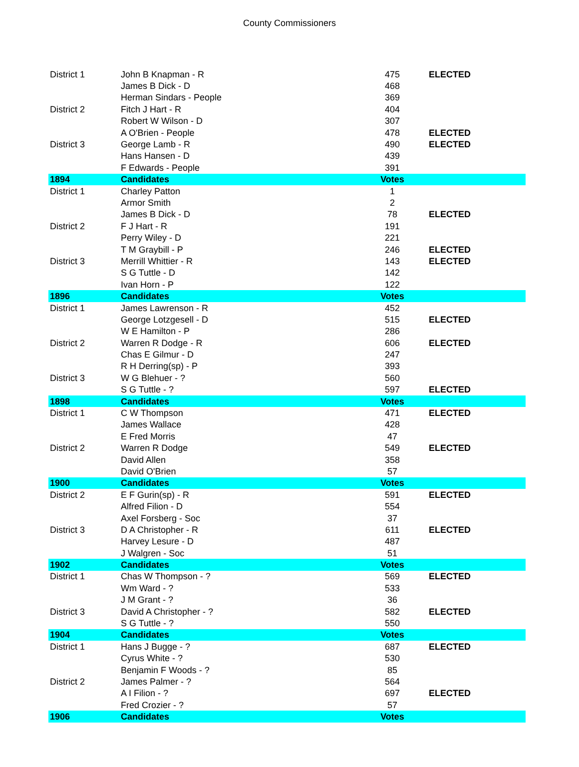County Commissioners
| District 1 | John B Knapman - R | 475 | ELECTED |
| | James B Dick - D | 468 | |
| | Herman Sindars - People | 369 | |
| District 2 | Fitch J Hart - R | 404 | |
| | Robert W Wilson - D | 307 | |
| | A O'Brien - People | 478 | ELECTED |
| District 3 | George Lamb - R | 490 | ELECTED |
| | Hans Hansen - D | 439 | |
| | F Edwards - People | 391 | |
| 1894 | Candidates | Votes | |
| District 1 | Charley Patton | 1 | |
| | Armor Smith | 2 | |
| | James B Dick - D | 78 | ELECTED |
| District 2 | F J Hart - R | 191 | |
| | Perry Wiley - D | 221 | |
| | T M Graybill - P | 246 | ELECTED |
| District 3 | Merrill Whittier - R | 143 | ELECTED |
| | S G Tuttle - D | 142 | |
| | Ivan Horn - P | 122 | |
| 1896 | Candidates | Votes | |
| District 1 | James Lawrenson - R | 452 | |
| | George Lotzgesell - D | 515 | ELECTED |
| | W E Hamilton - P | 286 | |
| District 2 | Warren R Dodge - R | 606 | ELECTED |
| | Chas E Gilmur - D | 247 | |
| | R H Derring(sp) - P | 393 | |
| District 3 | W G Blehuer - ? | 560 | |
| | S G Tuttle - ? | 597 | ELECTED |
| 1898 | Candidates | Votes | |
| District 1 | C W Thompson | 471 | ELECTED |
| | James Wallace | 428 | |
| | E Fred Morris | 47 | |
| District 2 | Warren R Dodge | 549 | ELECTED |
| | David Allen | 358 | |
| | David O'Brien | 57 | |
| 1900 | Candidates | Votes | |
| District 2 | E F Gurin(sp) - R | 591 | ELECTED |
| | Alfred Filion - D | 554 | |
| | Axel Forsberg - Soc | 37 | |
| District 3 | D A Christopher - R | 611 | ELECTED |
| | Harvey Lesure - D | 487 | |
| | J Walgren - Soc | 51 | |
| 1902 | Candidates | Votes | |
| District 1 | Chas W Thompson - ? | 569 | ELECTED |
| | Wm Ward - ? | 533 | |
| | J M Grant - ? | 36 | |
| District 3 | David A Christopher - ? | 582 | ELECTED |
| | S G Tuttle - ? | 550 | |
| 1904 | Candidates | Votes | |
| District 1 | Hans J Bugge - ? | 687 | ELECTED |
| | Cyrus White - ? | 530 | |
| | Benjamin F Woods - ? | 85 | |
| District 2 | James Palmer - ? | 564 | |
| | A I Filion - ? | 697 | ELECTED |
| | Fred Crozier - ? | 57 | |
| 1906 | Candidates | Votes | |